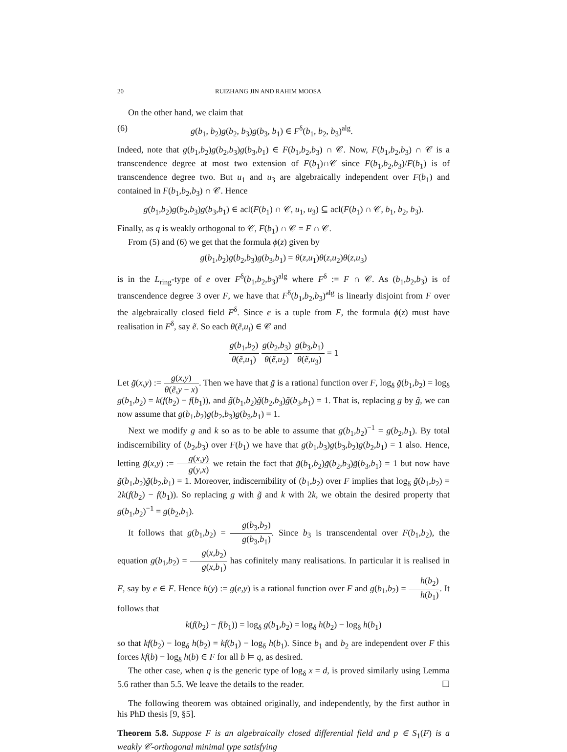20 RUIZHANG JIN AND RAHIM MOOSA
On the other hand, we claim that
(6) g(b<sub>1</sub>, b<sub>2</sub>)g(b<sub>2</sub>, b<sub>3</sub>)g(b<sub>3</sub>, b<sub>1</sub>) ∈ F<sup>δ</sup>(b<sub>1</sub>, b<sub>2</sub>, b<sub>3</sub>)<sup>alg</sup>.
Indeed, note that g(b<sub>1</sub>,b<sub>2</sub>)g(b<sub>2</sub>,b<sub>3</sub>)g(b<sub>3</sub>,b<sub>1</sub>) ∈ F(b<sub>1</sub>,b<sub>2</sub>,b<sub>3</sub>) ∩ 𝒞. Now, F(b<sub>1</sub>,b<sub>2</sub>,b<sub>3</sub>) ∩ 𝒞 is a transcendence degree at most two extension of F(b<sub>1</sub>)∩𝒞 since F(b<sub>1</sub>,b<sub>2</sub>,b<sub>3</sub>)/F(b<sub>1</sub>) is of transcendence degree two. But u<sub>1</sub> and u<sub>3</sub> are algebraically independent over F(b<sub>1</sub>) and contained in F(b<sub>1</sub>,b<sub>2</sub>,b<sub>3</sub>) ∩ 𝒞. Hence
g(b<sub>1</sub>,b<sub>2</sub>)g(b<sub>2</sub>,b<sub>3</sub>)g(b<sub>3</sub>,b<sub>1</sub>) ∈ acl(F(b<sub>1</sub>) ∩ 𝒞, u<sub>1</sub>, u<sub>3</sub>) ⊆ acl(F(b<sub>1</sub>) ∩ 𝒞, b<sub>1</sub>, b<sub>2</sub>, b<sub>3</sub>).
Finally, as q is weakly orthogonal to 𝒞, F(b<sub>1</sub>) ∩ 𝒞 = F ∩ 𝒞.
From (5) and (6) we get that the formula ϕ(z) given by
g(b<sub>1</sub>,b<sub>2</sub>)g(b<sub>2</sub>,b<sub>3</sub>)g(b<sub>3</sub>,b<sub>1</sub>) = θ(z,u<sub>1</sub>)θ(z,u<sub>2</sub>)θ(z,u<sub>3</sub>)
is in the L<sub>ring</sub>-type of e over F<sup>δ</sup>(b<sub>1</sub>,b<sub>2</sub>,b<sub>3</sub>)<sup>alg</sup> where F<sup>δ</sup> := F ∩ 𝒞. As (b<sub>1</sub>,b<sub>2</sub>,b<sub>3</sub>) is of transcendence degree 3 over F, we have that F<sup>δ</sup>(b<sub>1</sub>,b<sub>2</sub>,b<sub>3</sub>)<sup>alg</sup> is linearly disjoint from F over the algebraically closed field F<sup>δ</sup>. Since e is a tuple from F, the formula ϕ(z) must have realisation in F<sup>δ</sup>, say ẽ. So each θ(ẽ,u<sub>i</sub>) ∈ 𝒞 and
g(b<sub>1</sub>,b<sub>2</sub>) θ(ẽ,u<sub>1</sub>) g(b<sub>2</sub>,b<sub>3</sub>) θ(ẽ,u<sub>2</sub>) g(b<sub>3</sub>,b<sub>1</sub>) θ(ẽ,u<sub>3</sub>) = 1
Let g̃(x,y) := g(x,y) θ(ẽ,y − x). Then we have that g̃ is a rational function over F, log<sub>δ</sub> g̃(b<sub>1</sub>,b<sub>2</sub>) = log<sub>δ</sub> g(b<sub>1</sub>,b<sub>2</sub>) = k(f(b<sub>2</sub>) − f(b<sub>1</sub>)), and g̃(b<sub>1</sub>,b<sub>2</sub>)g̃(b<sub>2</sub>,b<sub>3</sub>)g̃(b<sub>3</sub>,b<sub>1</sub>) = 1. That is, replacing g by g̃, we can now assume that g(b<sub>1</sub>,b<sub>2</sub>)g(b<sub>2</sub>,b<sub>3</sub>)g(b<sub>3</sub>,b<sub>1</sub>) = 1.
Next we modify g and k so as to be able to assume that g(b<sub>1</sub>,b<sub>2</sub>)<sup>−1</sup> = g(b<sub>2</sub>,b<sub>1</sub>). By total indiscernibility of (b<sub>2</sub>,b<sub>3</sub>) over F(b<sub>1</sub>) we have that g(b<sub>1</sub>,b<sub>3</sub>)g(b<sub>3</sub>,b<sub>2</sub>)g(b<sub>2</sub>,b<sub>1</sub>) = 1 also. Hence, letting g̃(x,y) := g(x,y) g(y,x) we retain the fact that g̃(b<sub>1</sub>,b<sub>2</sub>)g̃(b<sub>2</sub>,b<sub>3</sub>)g̃(b<sub>3</sub>,b<sub>1</sub>) = 1 but now have g̃(b<sub>1</sub>,b<sub>2</sub>)g̃(b<sub>2</sub>,b<sub>1</sub>) = 1. Moreover, indiscernibility of (b<sub>1</sub>,b<sub>2</sub>) over F implies that log<sub>δ</sub> g̃(b<sub>1</sub>,b<sub>2</sub>) = 2k(f(b<sub>2</sub>) − f(b<sub>1</sub>)). So replacing g with g̃ and k with 2k, we obtain the desired property that g(b<sub>1</sub>,b<sub>2</sub>)<sup>−1</sup> = g(b<sub>2</sub>,b<sub>1</sub>).
It follows that g(b<sub>1</sub>,b<sub>2</sub>) = g(b<sub>3</sub>,b<sub>2</sub>) g(b<sub>3</sub>,b<sub>1</sub>). Since b<sub>3</sub> is transcendental over F(b<sub>1</sub>,b<sub>2</sub>), the equation g(b<sub>1</sub>,b<sub>2</sub>) = g(x,b<sub>2</sub>) g(x,b<sub>1</sub>) has cofinitely many realisations. In particular it is realised in F, say by e ∈ F. Hence h(y) := g(e,y) is a rational function over F and g(b<sub>1</sub>,b<sub>2</sub>) = h(b<sub>2</sub>) h(b<sub>1</sub>). It follows that
k(f(b<sub>2</sub>) − f(b<sub>1</sub>)) = log<sub>δ</sub> g(b<sub>1</sub>,b<sub>2</sub>) = log<sub>δ</sub> h(b<sub>2</sub>) − log<sub>δ</sub> h(b<sub>1</sub>)
so that kf(b<sub>2</sub>) − log<sub>δ</sub> h(b<sub>2</sub>) = kf(b<sub>1</sub>) − log<sub>δ</sub> h(b<sub>1</sub>). Since b<sub>1</sub> and b<sub>2</sub> are independent over F this forces kf(b) − log<sub>δ</sub> h(b) ∈ F for all b ⊨ q, as desired.
The other case, when q is the generic type of log<sub>δ</sub> x = d, is proved similarly using Lemma 5.6 rather than 5.5. We leave the details to the reader. ☐
The following theorem was obtained originally, and independently, by the first author in his PhD thesis [9, §5].
Theorem 5.8. Suppose F is an algebraically closed differential field and p ∈ S<sub>1</sub>(F) is a weakly 𝒞-orthogonal minimal type satisfying